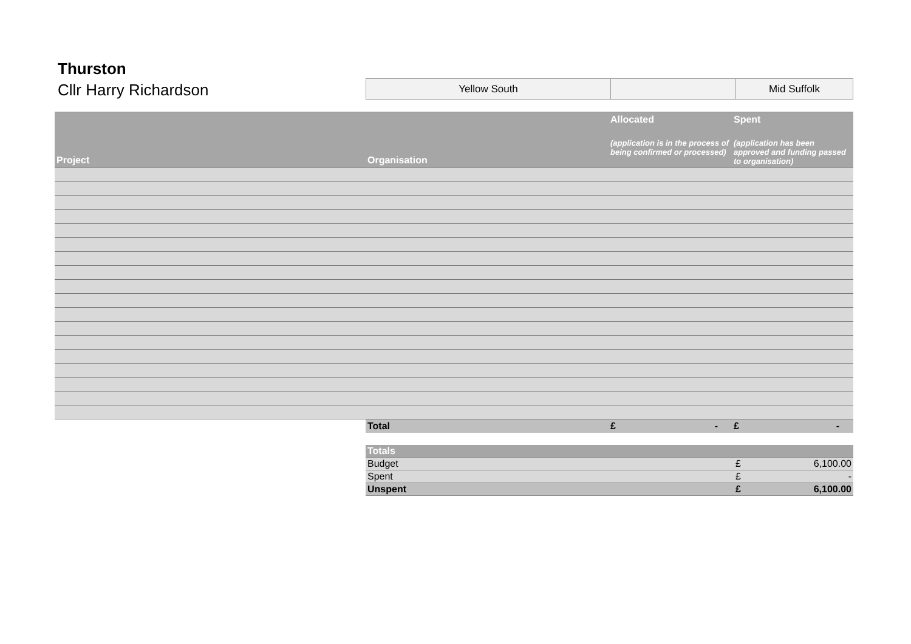Thurston
Cllr Harry Richardson
| Yellow South | | Mid Suffolk |
| Project | Organisation | Allocated (application is in the process of being confirmed or processed) | Spent (application has been approved and funding passed to organisation) |
| --- | --- | --- | --- |
| | Total | £ - | £ - |
| Totals | | |
| Budget | £ | 6,100.00 |
| Spent | £ | - |
| Unspent | £ | 6,100.00 |